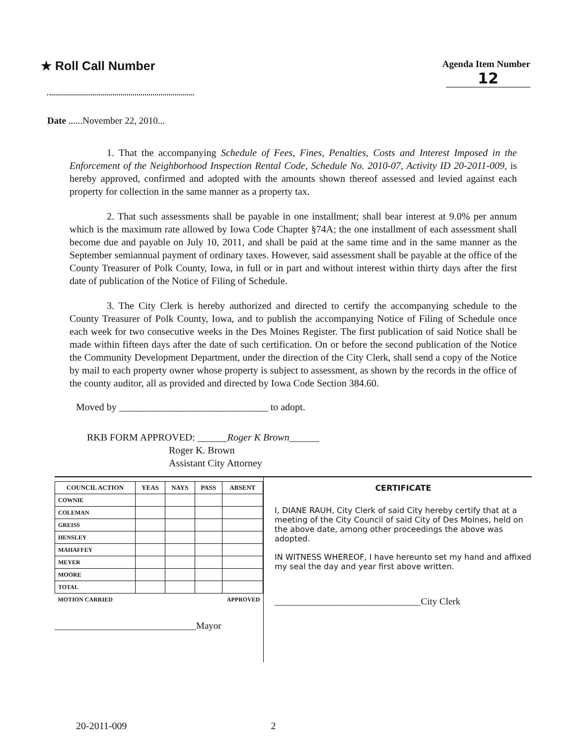★ Roll Call Number
Agenda Item Number
12
Date ......November 22, 2010...
1. That the accompanying Schedule of Fees, Fines, Penalties, Costs and Interest Imposed in the Enforcement of the Neighborhood Inspection Rental Code, Schedule No. 2010-07, Activity ID 20-2011-009, is hereby approved, confirmed and adopted with the amounts shown thereof assessed and levied against each property for collection in the same manner as a property tax.
2. That such assessments shall be payable in one installment; shall bear interest at 9.0% per annum which is the maximum rate allowed by Iowa Code Chapter §74A; the one installment of each assessment shall become due and payable on July 10, 2011, and shall be paid at the same time and in the same manner as the September semiannual payment of ordinary taxes. However, said assessment shall be payable at the office of the County Treasurer of Polk County, Iowa, in full or in part and without interest within thirty days after the first date of publication of the Notice of Filing of Schedule.
3. The City Clerk is hereby authorized and directed to certify the accompanying schedule to the County Treasurer of Polk County, Iowa, and to publish the accompanying Notice of Filing of Schedule once each week for two consecutive weeks in the Des Moines Register. The first publication of said Notice shall be made within fifteen days after the date of such certification. On or before the second publication of the Notice the Community Development Department, under the direction of the City Clerk, shall send a copy of the Notice by mail to each property owner whose property is subject to assessment, as shown by the records in the office of the county auditor, all as provided and directed by Iowa Code Section 384.60.
Moved by ______________________________ to adopt.
RKB FORM APPROVED: ______Roger K Brown______
Roger K. Brown
Assistant City Attorney
| COUNCIL ACTION | YEAS | NAYS | PASS | ABSENT |
| --- | --- | --- | --- | --- |
| COWNIE | | | | |
| COLEMAN | | | | |
| GREISS | | | | |
| HENSLEY | | | | |
| MAHAFFEY | | | | |
| MEYER | | | | |
| MOORE | | | | |
| TOTAL | | | | |
| MOTION CARRIED | | | APPROVED | |
______________________________Mayor
CERTIFICATE
I, DIANE RAUH, City Clerk of said City hereby certify that at a meeting of the City Council of said City of Des Moines, held on the above date, among other proceedings the above was adopted.
IN WITNESS WHEREOF, I have hereunto set my hand and affixed my seal the day and year first above written.
_______________________________City Clerk
20-2011-009 2